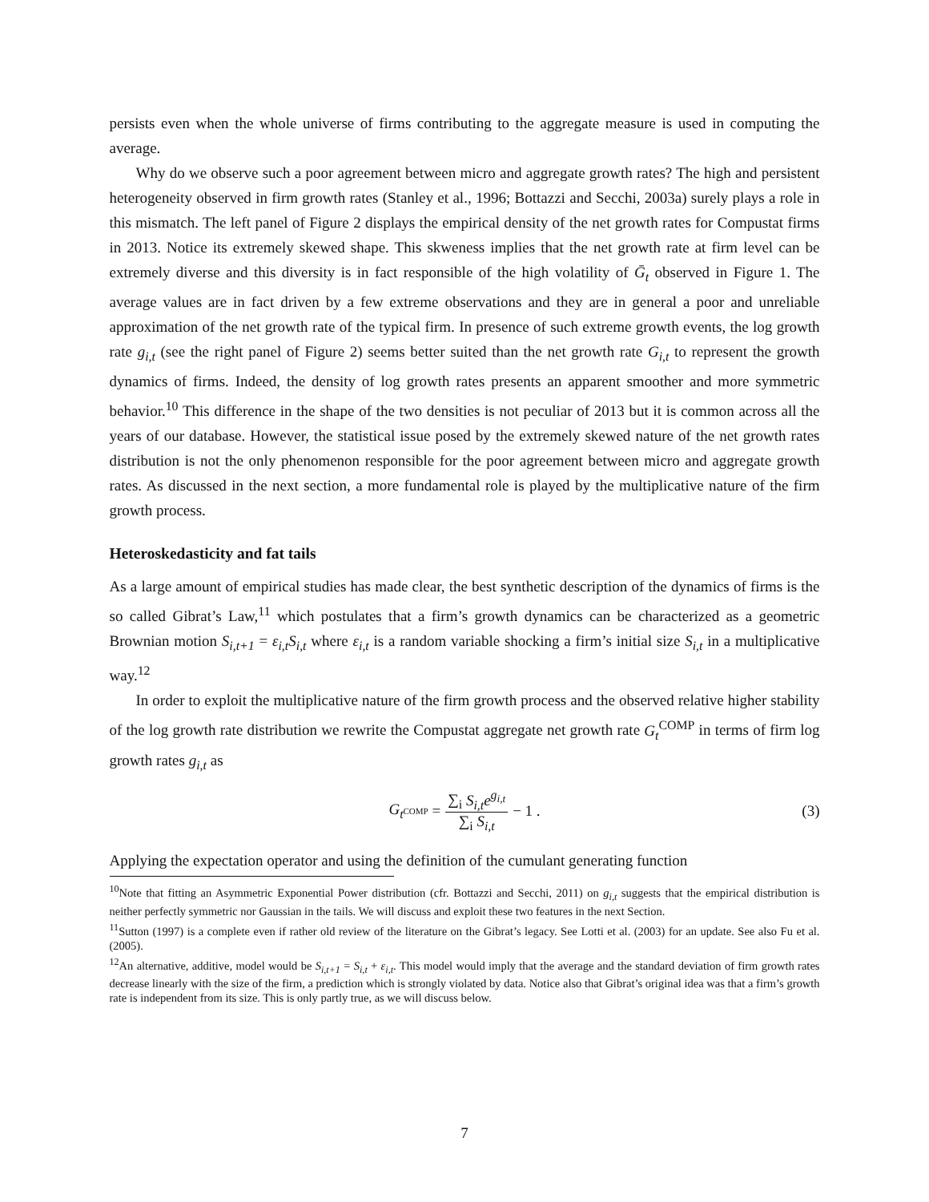persists even when the whole universe of firms contributing to the aggregate measure is used in computing the average.
Why do we observe such a poor agreement between micro and aggregate growth rates? The high and persistent heterogeneity observed in firm growth rates (Stanley et al., 1996; Bottazzi and Secchi, 2003a) surely plays a role in this mismatch. The left panel of Figure 2 displays the empirical density of the net growth rates for Compustat firms in 2013. Notice its extremely skewed shape. This skweness implies that the net growth rate at firm level can be extremely diverse and this diversity is in fact responsible of the high volatility of Ḡ<sub>t</sub> observed in Figure 1. The average values are in fact driven by a few extreme observations and they are in general a poor and unreliable approximation of the net growth rate of the typical firm. In presence of such extreme growth events, the log growth rate g<sub>i,t</sub> (see the right panel of Figure 2) seems better suited than the net growth rate G<sub>i,t</sub> to represent the growth dynamics of firms. Indeed, the density of log growth rates presents an apparent smoother and more symmetric behavior.<sup>10</sup> This difference in the shape of the two densities is not peculiar of 2013 but it is common across all the years of our database. However, the statistical issue posed by the extremely skewed nature of the net growth rates distribution is not the only phenomenon responsible for the poor agreement between micro and aggregate growth rates. As discussed in the next section, a more fundamental role is played by the multiplicative nature of the firm growth process.
Heteroskedasticity and fat tails
As a large amount of empirical studies has made clear, the best synthetic description of the dynamics of firms is the so called Gibrat’s Law,<sup>11</sup> which postulates that a firm’s growth dynamics can be characterized as a geometric Brownian motion S<sub>i,t+1</sub> = ε<sub>i,t</sub>S<sub>i,t</sub> where ε<sub>i,t</sub> is a random variable shocking a firm’s initial size S<sub>i,t</sub> in a multiplicative way.<sup>12</sup>
In order to exploit the multiplicative nature of the firm growth process and the observed relative higher stability of the log growth rate distribution we rewrite the Compustat aggregate net growth rate G<sub>t</sub><sup>COMP</sup> in terms of firm log growth rates g<sub>i,t</sub> as
G<sub>t</sub><sup>COMP</sup> = ∑<sub>i</sub> S<sub>i,t</sub>e<sup>g<sub>i,t</sub></sup> ∑<sub>i</sub> S<sub>i,t</sub> − 1 . (3)
Applying the expectation operator and using the definition of the cumulant generating function
<sup>10</sup> Note that fitting an Asymmetric Exponential Power distribution (cfr. Bottazzi and Secchi, 2011) on g<sub>i,t</sub> suggests that the empirical distribution is neither perfectly symmetric nor Gaussian in the tails. We will discuss and exploit these two features in the next Section.
<sup>11</sup> Sutton (1997) is a complete even if rather old review of the literature on the Gibrat’s legacy. See Lotti et al. (2003) for an update. See also Fu et al. (2005).
<sup>12</sup> An alternative, additive, model would be S<sub>i,t+1</sub> = S<sub>i,t</sub> + ε<sub>i,t</sub>. This model would imply that the average and the standard deviation of firm growth rates decrease linearly with the size of the firm, a prediction which is strongly violated by data. Notice also that Gibrat’s original idea was that a firm’s growth rate is independent from its size. This is only partly true, as we will discuss below.
7